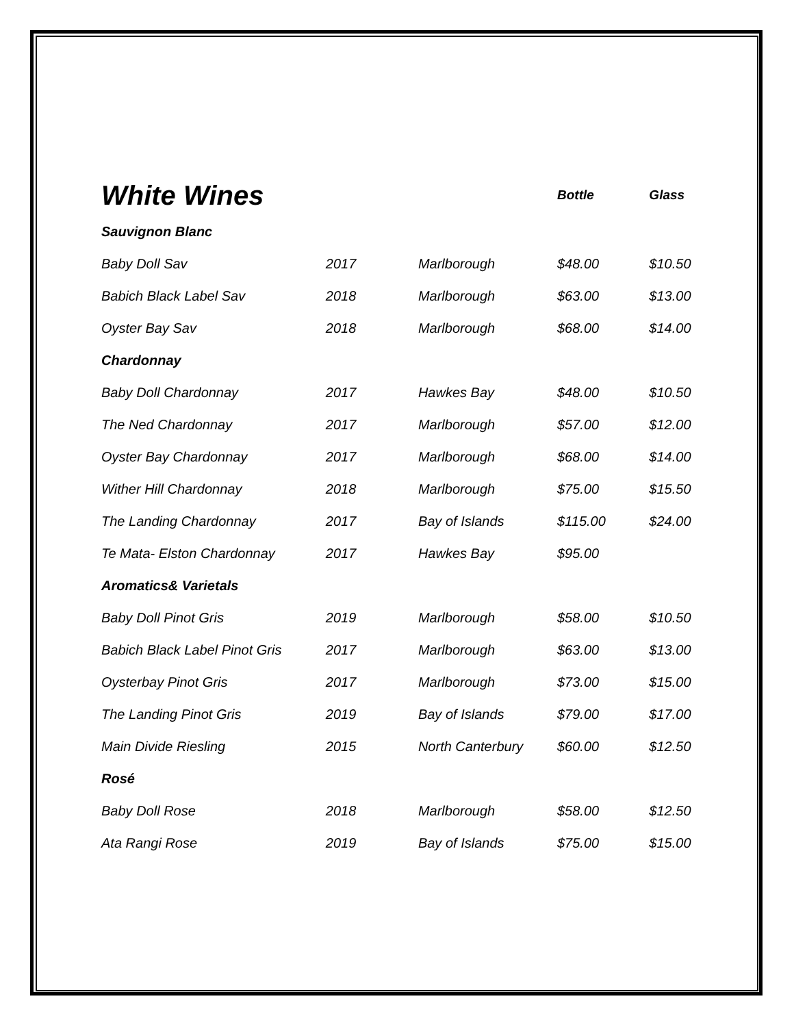| White Wines | | | Bottle | Glass |
| Sauvignon Blanc | | | | |
| Baby Doll Sav | 2017 | Marlborough | $48.00 | $10.50 |
| Babich Black Label Sav | 2018 | Marlborough | $63.00 | $13.00 |
| Oyster Bay Sav | 2018 | Marlborough | $68.00 | $14.00 |
| Chardonnay | | | | |
| Baby Doll Chardonnay | 2017 | Hawkes Bay | $48.00 | $10.50 |
| The Ned Chardonnay | 2017 | Marlborough | $57.00 | $12.00 |
| Oyster Bay Chardonnay | 2017 | Marlborough | $68.00 | $14.00 |
| Wither Hill Chardonnay | 2018 | Marlborough | $75.00 | $15.50 |
| The Landing Chardonnay | 2017 | Bay of Islands | $115.00 | $24.00 |
| Te Mata- Elston Chardonnay | 2017 | Hawkes Bay | $95.00 | |
| Aromatics& Varietals | | | | |
| Baby Doll Pinot Gris | 2019 | Marlborough | $58.00 | $10.50 |
| Babich Black Label Pinot Gris | 2017 | Marlborough | $63.00 | $13.00 |
| Oysterbay Pinot Gris | 2017 | Marlborough | $73.00 | $15.00 |
| The Landing Pinot Gris | 2019 | Bay of Islands | $79.00 | $17.00 |
| Main Divide Riesling | 2015 | North Canterbury | $60.00 | $12.50 |
| Rosé | | | | |
| Baby Doll Rose | 2018 | Marlborough | $58.00 | $12.50 |
| Ata Rangi Rose | 2019 | Bay of Islands | $75.00 | $15.00 |